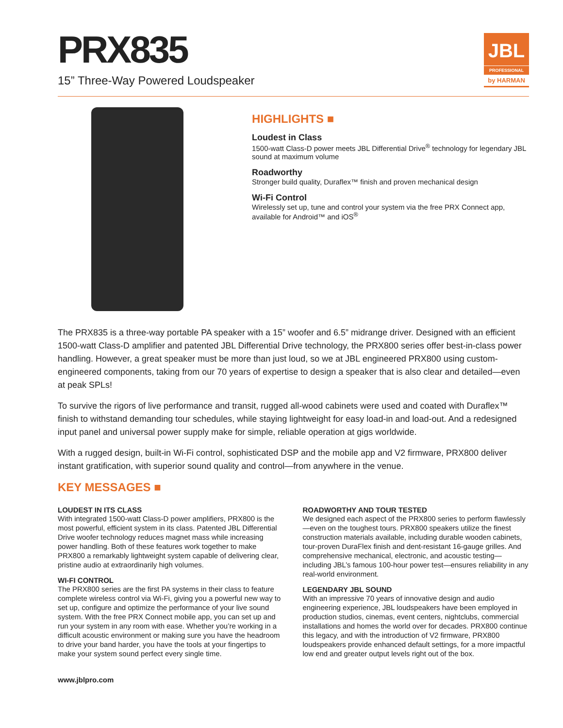PRX835
15” Three-Way Powered Loudspeaker
JBL
PROFESSIONAL
by HARMAN
HIGHLIGHTS ■
Loudest in Class
1500-watt Class-D power meets JBL Differential Drive<sup>®</sup> technology for legendary JBL sound at maximum volume
Roadworthy
Stronger build quality, Duraflex™ finish and proven mechanical design
Wi-Fi Control
Wirelessly set up, tune and control your system via the free PRX Connect app, available for Android™ and iOS<sup>®</sup>
The PRX835 is a three-way portable PA speaker with a 15” woofer and 6.5” midrange driver. Designed with an efficient 1500-watt Class-D amplifier and patented JBL Differential Drive technology, the PRX800 series offer best-in-class power handling. However, a great speaker must be more than just loud, so we at JBL engineered PRX800 using custom-engineered components, taking from our 70 years of expertise to design a speaker that is also clear and detailed—even at peak SPLs!
To survive the rigors of live performance and transit, rugged all-wood cabinets were used and coated with Duraflex™ finish to withstand demanding tour schedules, while staying lightweight for easy load-in and load-out. And a redesigned input panel and universal power supply make for simple, reliable operation at gigs worldwide.
With a rugged design, built-in Wi-Fi control, sophisticated DSP and the mobile app and V2 firmware, PRX800 deliver instant gratification, with superior sound quality and control—from anywhere in the venue.
KEY MESSAGES ■
LOUDEST IN ITS CLASS
With integrated 1500-watt Class-D power amplifiers, PRX800 is the most powerful, efficient system in its class. Patented JBL Differential Drive woofer technology reduces magnet mass while increasing power handling. Both of these features work together to make PRX800 a remarkably lightweight system capable of delivering clear, pristine audio at extraordinarily high volumes.
WI-FI CONTROL
The PRX800 series are the first PA systems in their class to feature complete wireless control via Wi-Fi, giving you a powerful new way to set up, configure and optimize the performance of your live sound system. With the free PRX Connect mobile app, you can set up and run your system in any room with ease. Whether you’re working in a difficult acoustic environment or making sure you have the headroom to drive your band harder, you have the tools at your fingertips to make your system sound perfect every single time.
ROADWORTHY AND TOUR TESTED
We designed each aspect of the PRX800 series to perform flawlessly—even on the toughest tours. PRX800 speakers utilize the finest construction materials available, including durable wooden cabinets, tour-proven DuraFlex finish and dent-resistant 16-gauge grilles. And comprehensive mechanical, electronic, and acoustic testing—including JBL’s famous 100-hour power test—ensures reliability in any real-world environment.
LEGENDARY JBL SOUND
With an impressive 70 years of innovative design and audio engineering experience, JBL loudspeakers have been employed in production studios, cinemas, event centers, nightclubs, commercial installations and homes the world over for decades. PRX800 continue this legacy, and with the introduction of V2 firmware, PRX800 loudspeakers provide enhanced default settings, for a more impactful low end and greater output levels right out of the box.
www.jblpro.com